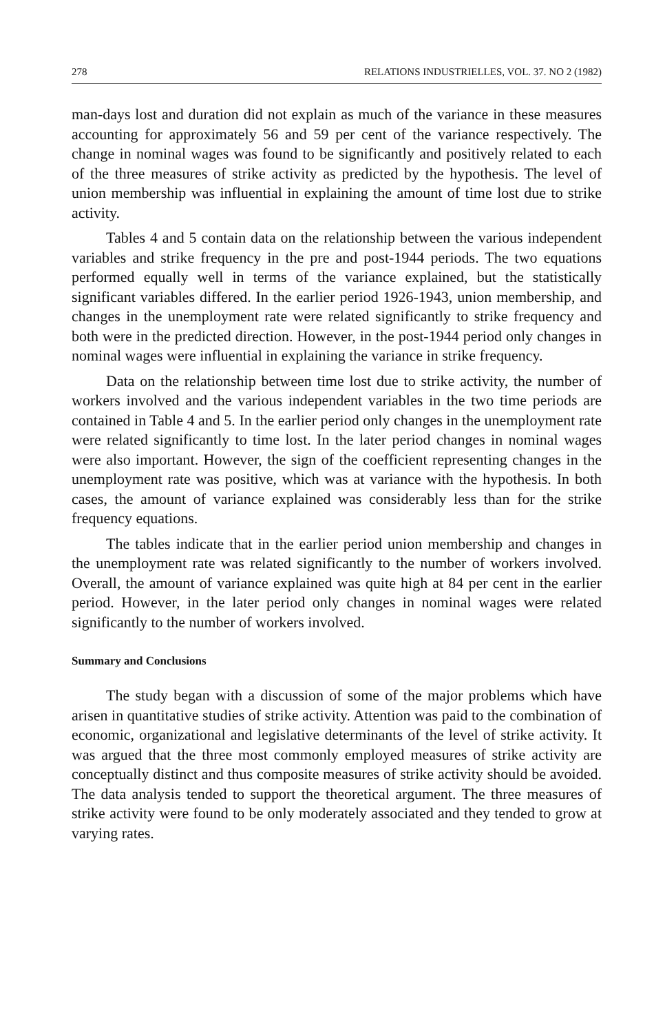278 RELATIONS INDUSTRIELLES, VOL. 37. NO 2 (1982)
man-days lost and duration did not explain as much of the variance in these measures accounting for approximately 56 and 59 per cent of the variance respectively. The change in nominal wages was found to be significantly and positively related to each of the three measures of strike activity as predicted by the hypothesis. The level of union membership was influential in explaining the amount of time lost due to strike activity.
Tables 4 and 5 contain data on the relationship between the various independent variables and strike frequency in the pre and post-1944 periods. The two equations performed equally well in terms of the variance explained, but the statistically significant variables differed. In the earlier period 1926-1943, union membership, and changes in the unemployment rate were related significantly to strike frequency and both were in the predicted direction. However, in the post-1944 period only changes in nominal wages were influential in explaining the variance in strike frequency.
Data on the relationship between time lost due to strike activity, the number of workers involved and the various independent variables in the two time periods are contained in Table 4 and 5. In the earlier period only changes in the unemployment rate were related significantly to time lost. In the later period changes in nominal wages were also important. However, the sign of the coefficient representing changes in the unemployment rate was positive, which was at variance with the hypothesis. In both cases, the amount of variance explained was considerably less than for the strike frequency equations.
The tables indicate that in the earlier period union membership and changes in the unemployment rate was related significantly to the number of workers involved. Overall, the amount of variance explained was quite high at 84 per cent in the earlier period. However, in the later period only changes in nominal wages were related significantly to the number of workers involved.
Summary and Conclusions
The study began with a discussion of some of the major problems which have arisen in quantitative studies of strike activity. Attention was paid to the combination of economic, organizational and legislative determinants of the level of strike activity. It was argued that the three most commonly employed measures of strike activity are conceptually distinct and thus composite measures of strike activity should be avoided. The data analysis tended to support the theoretical argument. The three measures of strike activity were found to be only moderately associated and they tended to grow at varying rates.